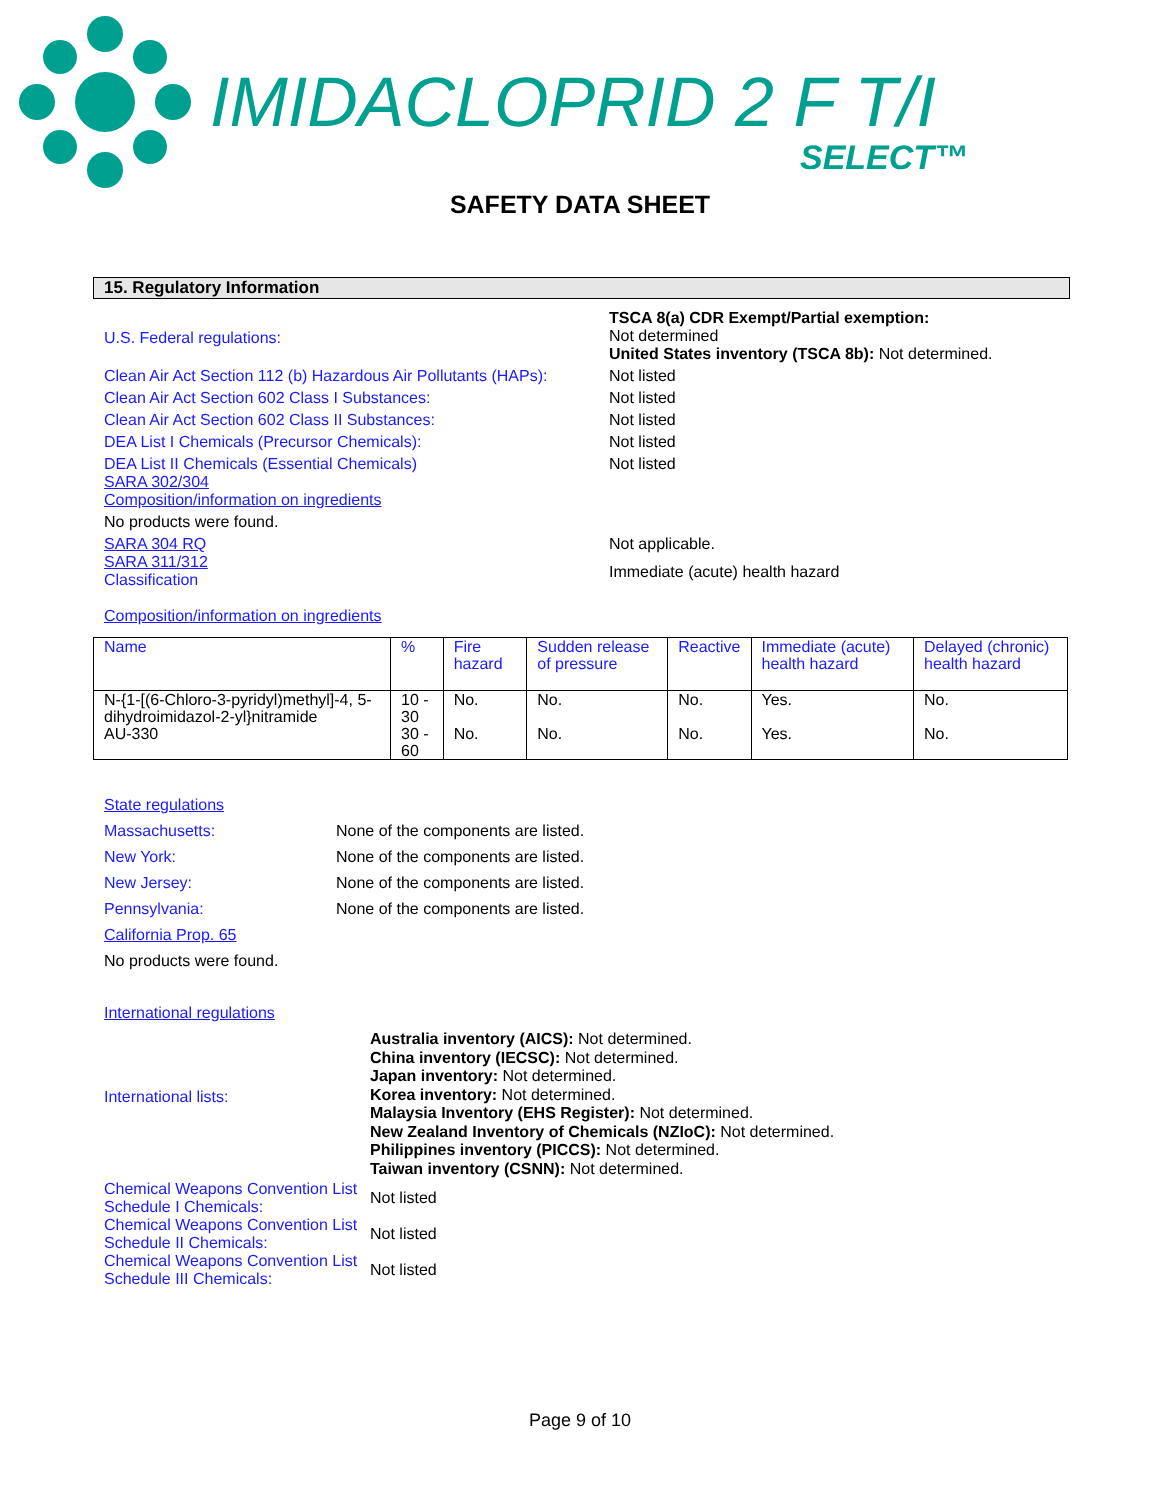IMIDACLOPRID 2 F T/I
SELECT™
SAFETY DATA SHEET
15. Regulatory Information
U.S. Federal regulations:
TSCA 8(a) CDR Exempt/Partial exemption:
Not determined
United States inventory (TSCA 8b): Not determined.
Clean Air Act Section 112 (b) Hazardous Air Pollutants (HAPs):
Not listed
Clean Air Act Section 602 Class I Substances: Not listed
Clean Air Act Section 602 Class II Substances: Not listed
DEA List I Chemicals (Precursor Chemicals): Not listed
DEA List II Chemicals (Essential Chemicals) Not listed
SARA 302/304
Composition/information on ingredients
No products were found.
SARA 304 RQ Not applicable.
SARA 311/312
Classification
Immediate (acute) health hazard
Composition/information on ingredients
| Name | % | Fire hazard | Sudden release of pressure | Reactive | Immediate (acute) health hazard | Delayed (chronic) health hazard |
| --- | --- | --- | --- | --- | --- | --- |
| N-{1-[(6-Chloro-3-pyridyl)methyl]-4, 5-dihydroimidazol-2-yl}nitramide | 10 - 30 | No. | No. | No. | Yes. | No. |
| AU-330 | 30 - 60 | No. | No. | No. | Yes. | No. |
State regulations
Massachusetts: None of the components are listed.
New York: None of the components are listed.
New Jersey: None of the components are listed.
Pennsylvania: None of the components are listed.
California Prop. 65
No products were found.
International regulations
International lists:
Australia inventory (AICS): Not determined.
China inventory (IECSC): Not determined.
Japan inventory: Not determined.
Korea inventory: Not determined.
Malaysia Inventory (EHS Register): Not determined.
New Zealand Inventory of Chemicals (NZIoC): Not determined.
Philippines inventory (PICCS): Not determined.
Taiwan inventory (CSNN): Not determined.
Chemical Weapons Convention List Schedule I Chemicals:
Not listed
Chemical Weapons Convention List Schedule II Chemicals:
Not listed
Chemical Weapons Convention List Schedule III Chemicals:
Not listed
Page 9 of 10